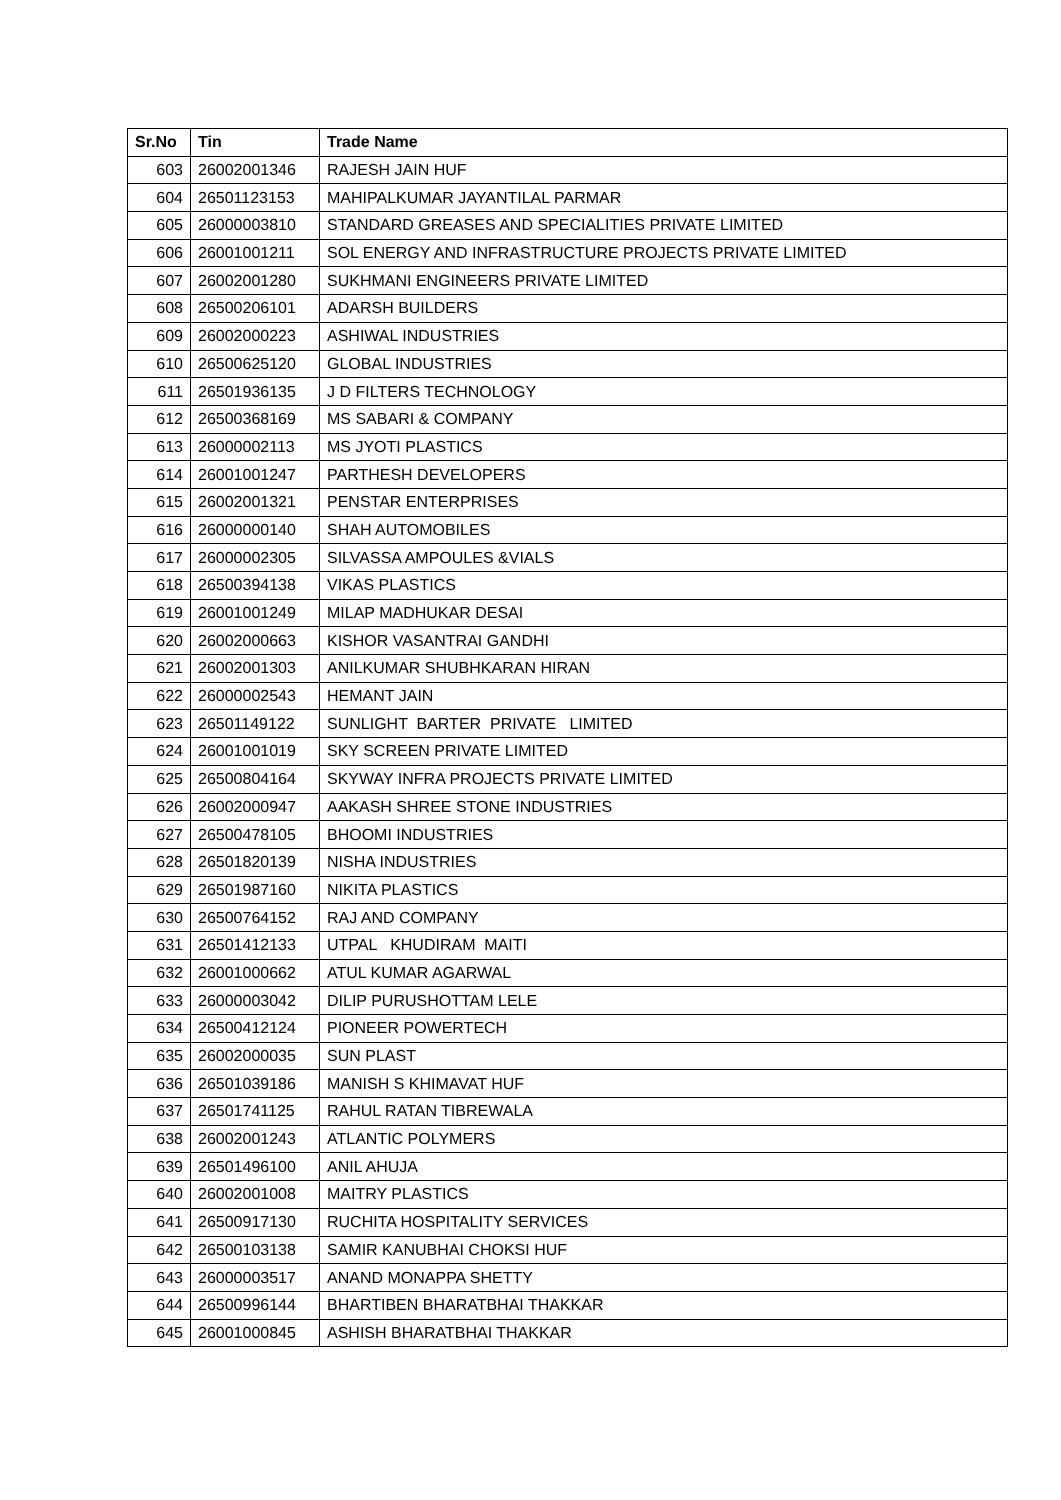| Sr.No | Tin | Trade Name |
| --- | --- | --- |
| 603 | 26002001346 | RAJESH JAIN HUF |
| 604 | 26501123153 | MAHIPALKUMAR JAYANTILAL PARMAR |
| 605 | 26000003810 | STANDARD GREASES AND SPECIALITIES PRIVATE LIMITED |
| 606 | 26001001211 | SOL ENERGY AND INFRASTRUCTURE PROJECTS PRIVATE LIMITED |
| 607 | 26002001280 | SUKHMANI ENGINEERS PRIVATE LIMITED |
| 608 | 26500206101 | ADARSH BUILDERS |
| 609 | 26002000223 | ASHIWAL INDUSTRIES |
| 610 | 26500625120 | GLOBAL INDUSTRIES |
| 611 | 26501936135 | J D FILTERS TECHNOLOGY |
| 612 | 26500368169 | MS SABARI & COMPANY |
| 613 | 26000002113 | MS JYOTI PLASTICS |
| 614 | 26001001247 | PARTHESH DEVELOPERS |
| 615 | 26002001321 | PENSTAR ENTERPRISES |
| 616 | 26000000140 | SHAH AUTOMOBILES |
| 617 | 26000002305 | SILVASSA AMPOULES &VIALS |
| 618 | 26500394138 | VIKAS PLASTICS |
| 619 | 26001001249 | MILAP MADHUKAR DESAI |
| 620 | 26002000663 | KISHOR VASANTRAI GANDHI |
| 621 | 26002001303 | ANILKUMAR SHUBHKARAN HIRAN |
| 622 | 26000002543 | HEMANT JAIN |
| 623 | 26501149122 | SUNLIGHT BARTER PRIVATE LIMITED |
| 624 | 26001001019 | SKY SCREEN PRIVATE LIMITED |
| 625 | 26500804164 | SKYWAY INFRA PROJECTS PRIVATE LIMITED |
| 626 | 26002000947 | AAKASH SHREE STONE INDUSTRIES |
| 627 | 26500478105 | BHOOMI INDUSTRIES |
| 628 | 26501820139 | NISHA INDUSTRIES |
| 629 | 26501987160 | NIKITA PLASTICS |
| 630 | 26500764152 | RAJ AND COMPANY |
| 631 | 26501412133 | UTPAL KHUDIRAM MAITI |
| 632 | 26001000662 | ATUL KUMAR AGARWAL |
| 633 | 26000003042 | DILIP PURUSHOTTAM LELE |
| 634 | 26500412124 | PIONEER POWERTECH |
| 635 | 26002000035 | SUN PLAST |
| 636 | 26501039186 | MANISH S KHIMAVAT HUF |
| 637 | 26501741125 | RAHUL RATAN TIBREWALA |
| 638 | 26002001243 | ATLANTIC POLYMERS |
| 639 | 26501496100 | ANIL AHUJA |
| 640 | 26002001008 | MAITRY PLASTICS |
| 641 | 26500917130 | RUCHITA HOSPITALITY SERVICES |
| 642 | 26500103138 | SAMIR KANUBHAI CHOKSI HUF |
| 643 | 26000003517 | ANAND MONAPPA SHETTY |
| 644 | 26500996144 | BHARTIBEN BHARATBHAI THAKKAR |
| 645 | 26001000845 | ASHISH BHARATBHAI THAKKAR |